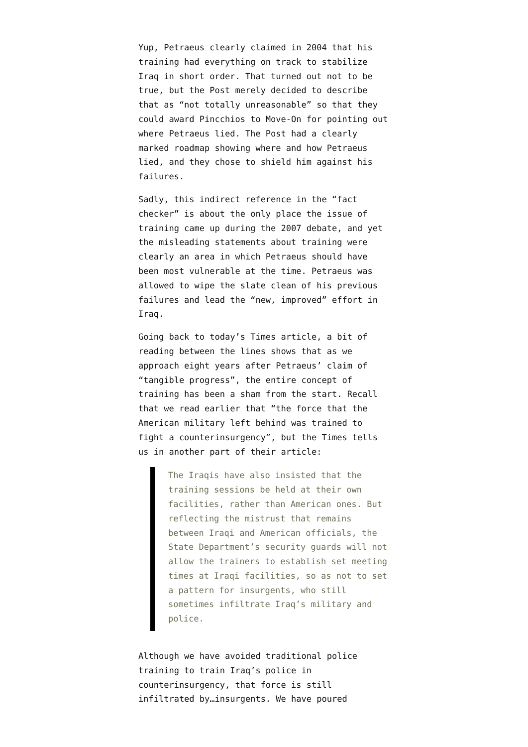Yup, Petraeus clearly claimed in 2004 that his training had everything on track to stabilize Iraq in short order. That turned out not to be true, but the Post merely decided to describe that as “not totally unreasonable” so that they could award Pincchios to Move-On for pointing out where Petraeus lied. The Post had a clearly marked roadmap showing where and how Petraeus lied, and they chose to shield him against his failures.
Sadly, this indirect reference in the “fact checker” is about the only place the issue of training came up during the 2007 debate, and yet the misleading statements about training were clearly an area in which Petraeus should have been most vulnerable at the time. Petraeus was allowed to wipe the slate clean of his previous failures and lead the “new, improved” effort in Iraq.
Going back to today’s Times article, a bit of reading between the lines shows that as we approach eight years after Petraeus’ claim of “tangible progress”, the entire concept of training has been a sham from the start. Recall that we read earlier that “the force that the American military left behind was trained to fight a counterinsurgency”, but the Times tells us in another part of their article:
The Iraqis have also insisted that the training sessions be held at their own facilities, rather than American ones. But reflecting the mistrust that remains between Iraqi and American officials, the State Department’s security guards will not allow the trainers to establish set meeting times at Iraqi facilities, so as not to set a pattern for insurgents, who still sometimes infiltrate Iraq’s military and police.
Although we have avoided traditional police training to train Iraq’s police in counterinsurgency, that force is still infiltrated by…insurgents. We have poured